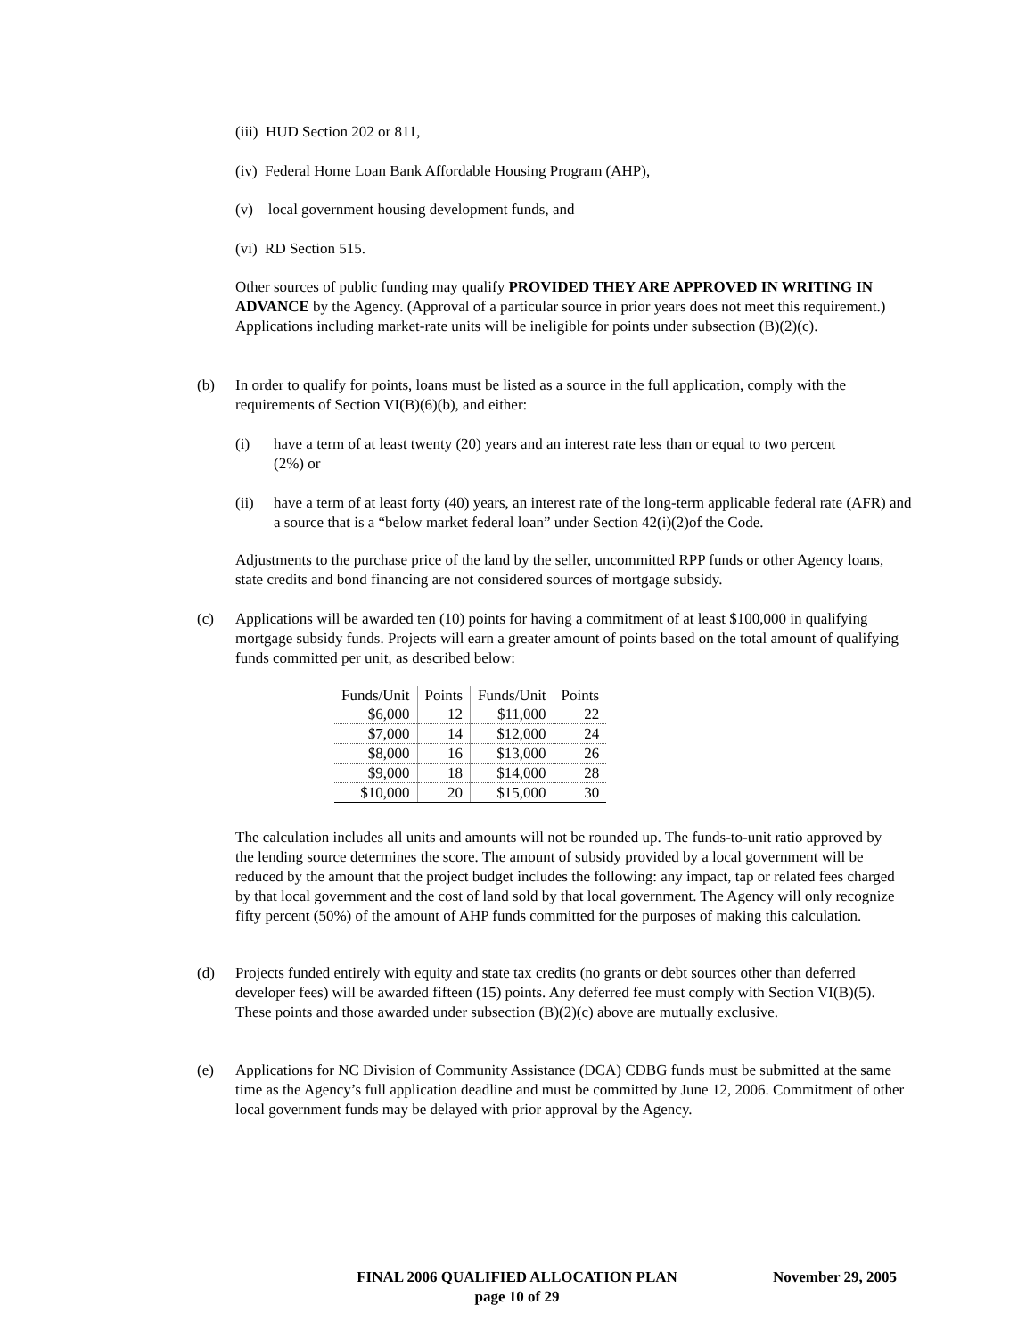(iii) HUD Section 202 or 811,
(iv) Federal Home Loan Bank Affordable Housing Program (AHP),
(v) local government housing development funds, and
(vi) RD Section 515.
Other sources of public funding may qualify PROVIDED THEY ARE APPROVED IN WRITING IN ADVANCE by the Agency. (Approval of a particular source in prior years does not meet this requirement.) Applications including market-rate units will be ineligible for points under subsection (B)(2)(c).
(b)
In order to qualify for points, loans must be listed as a source in the full application, comply with the requirements of Section VI(B)(6)(b), and either:
(i)
have a term of at least twenty (20) years and an interest rate less than or equal to two percent (2%) or
(ii)
have a term of at least forty (40) years, an interest rate of the long-term applicable federal rate (AFR) and a source that is a “below market federal loan” under Section 42(i)(2)of the Code.
Adjustments to the purchase price of the land by the seller, uncommitted RPP funds or other Agency loans, state credits and bond financing are not considered sources of mortgage subsidy.
(c)
Applications will be awarded ten (10) points for having a commitment of at least $100,000 in qualifying mortgage subsidy funds. Projects will earn a greater amount of points based on the total amount of qualifying funds committed per unit, as described below:
| Funds/Unit | Points | Funds/Unit | Points |
| --- | --- | --- | --- |
| $6,000 | 12 | $11,000 | 22 |
| $7,000 | 14 | $12,000 | 24 |
| $8,000 | 16 | $13,000 | 26 |
| $9,000 | 18 | $14,000 | 28 |
| $10,000 | 20 | $15,000 | 30 |
The calculation includes all units and amounts will not be rounded up. The funds-to-unit ratio approved by the lending source determines the score. The amount of subsidy provided by a local government will be reduced by the amount that the project budget includes the following: any impact, tap or related fees charged by that local government and the cost of land sold by that local government. The Agency will only recognize fifty percent (50%) of the amount of AHP funds committed for the purposes of making this calculation.
(d)
Projects funded entirely with equity and state tax credits (no grants or debt sources other than deferred developer fees) will be awarded fifteen (15) points. Any deferred fee must comply with Section VI(B)(5). These points and those awarded under subsection (B)(2)(c) above are mutually exclusive.
(e)
Applications for NC Division of Community Assistance (DCA) CDBG funds must be submitted at the same time as the Agency’s full application deadline and must be committed by June 12, 2006. Commitment of other local government funds may be delayed with prior approval by the Agency.
FINAL 2006 QUALIFIED ALLOCATION PLAN
page 10 of 29
November 29, 2005